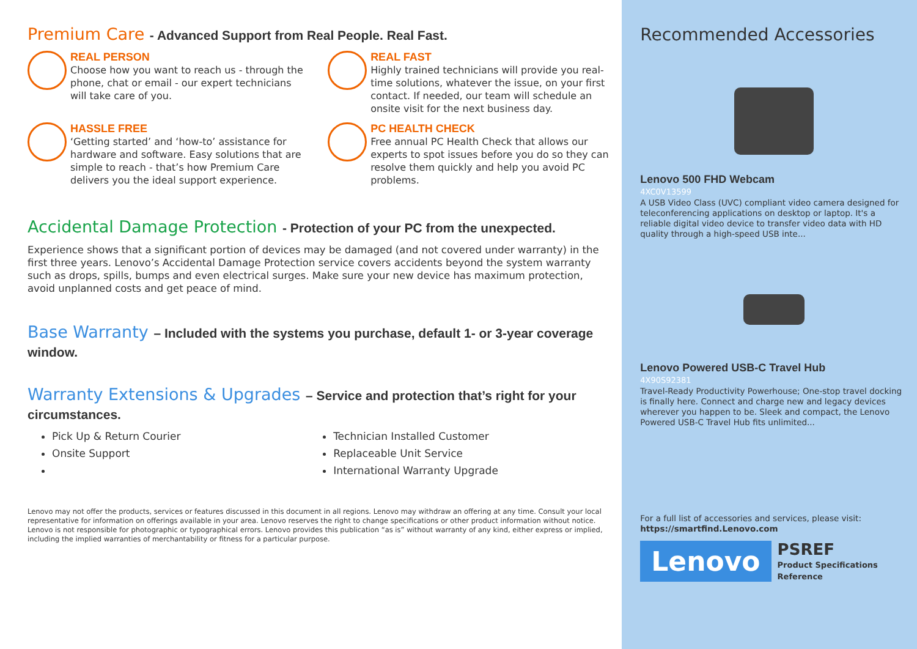Premium Care - Advanced Support from Real People. Real Fast.
REAL PERSON
Choose how you want to reach us - through the phone, chat or email - our expert technicians will take care of you.
REAL FAST
Highly trained technicians will provide you real-time solutions, whatever the issue, on your first contact. If needed, our team will schedule an onsite visit for the next business day.
HASSLE FREE
‘Getting started’ and ‘how-to’ assistance for hardware and software. Easy solutions that are simple to reach - that’s how Premium Care delivers you the ideal support experience.
PC HEALTH CHECK
Free annual PC Health Check that allows our experts to spot issues before you do so they can resolve them quickly and help you avoid PC problems.
Accidental Damage Protection - Protection of your PC from the unexpected.
Experience shows that a significant portion of devices may be damaged (and not covered under warranty) in the first three years. Lenovo’s Accidental Damage Protection service covers accidents beyond the system warranty such as drops, spills, bumps and even electrical surges. Make sure your new device has maximum protection, avoid unplanned costs and get peace of mind.
Base Warranty – Included with the systems you purchase, default 1- or 3-year coverage window.
Warranty Extensions & Upgrades – Service and protection that’s right for your circumstances.
Pick Up & Return Courier
Technician Installed Customer
Onsite Support
Replaceable Unit Service
International Warranty Upgrade
Lenovo may not offer the products, services or features discussed in this document in all regions. Lenovo may withdraw an offering at any time. Consult your local representative for information on offerings available in your area. Lenovo reserves the right to change specifications or other product information without notice. Lenovo is not responsible for photographic or typographical errors. Lenovo provides this publication “as is” without warranty of any kind, either express or implied, including the implied warranties of merchantability or fitness for a particular purpose.
Recommended Accessories
Lenovo 500 FHD Webcam
4XC0V13599
A USB Video Class (UVC) compliant video camera designed for teleconferencing applications on desktop or laptop. It's a reliable digital video device to transfer video data with HD quality through a high-speed USB inte...
Lenovo Powered USB-C Travel Hub
4X90S92381
Travel-Ready Productivity Powerhouse; One-stop travel docking is finally here. Connect and charge new and legacy devices wherever you happen to be. Sleek and compact, the Lenovo Powered USB-C Travel Hub fits unlimited...
For a full list of accessories and services, please visit: https://smartfind.Lenovo.com
Lenovo
PSREF
Product Specifications
Reference